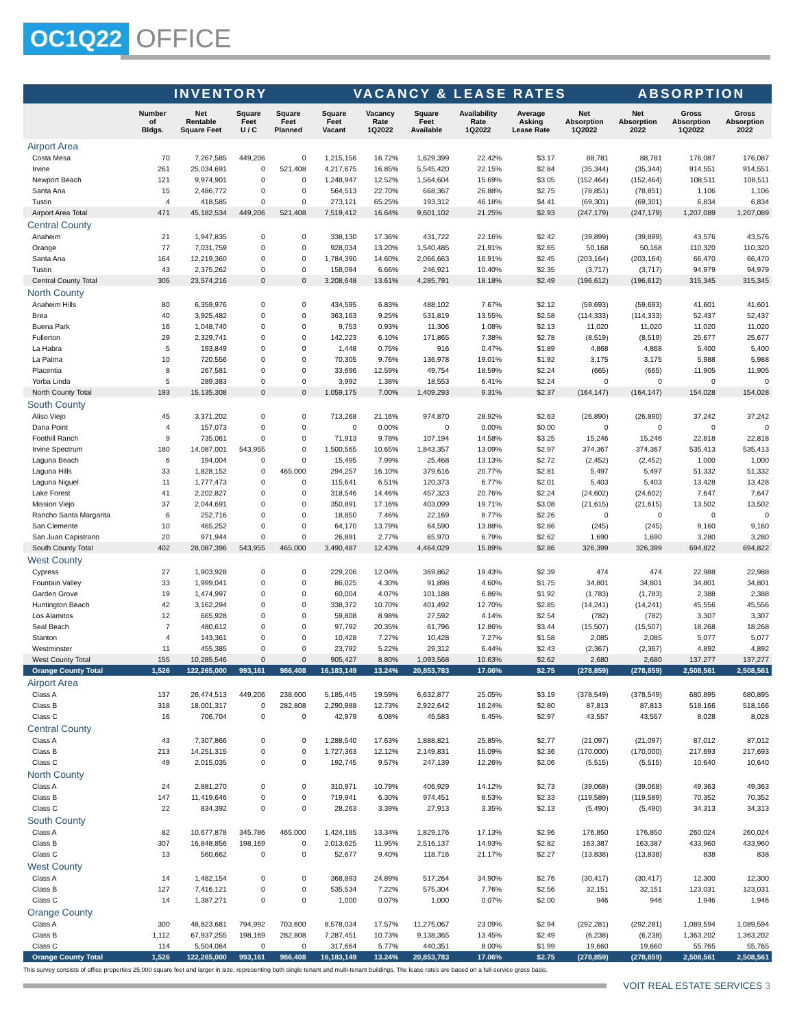OC1Q22 OFFICE
| | INVENTORY | | | | VACANCY & LEASE RATES | | | | | | ABSORPTION | | |
| --- | --- | --- | --- | --- | --- | --- | --- | --- | --- | --- | --- | --- | --- |
| | Number of Bldgs. | Net Rentable Square Feet | Square Feet U / C | Square Feet Planned | Square Feet Vacant | Vacancy Rate 1Q2022 | Square Feet Available | Availability Rate 1Q2022 | Average Asking Lease Rate | Net Absorption 1Q2022 | Net Absorption 2022 | Gross Absorption 1Q2022 | Gross Absorption 2022 |
| Airport Area | | | | | | | | | | | | | |
| Costa Mesa | 70 | 7,267,585 | 449,206 | 0 | 1,215,156 | 16.72% | 1,629,399 | 22.42% | $3.17 | 88,781 | 88,781 | 176,087 | 176,087 |
| Irvine | 261 | 25,034,691 | 0 | 521,408 | 4,217,675 | 16.85% | 5,545,420 | 22.15% | $2.84 | (35,344) | (35,344) | 914,551 | 914,551 |
| Newport Beach | 121 | 9,974,901 | 0 | 0 | 1,248,947 | 12.52% | 1,564,604 | 15.69% | $3.05 | (152,464) | (152,464) | 108,511 | 108,511 |
| Santa Ana | 15 | 2,486,772 | 0 | 0 | 564,513 | 22.70% | 668,367 | 26.88% | $2.75 | (78,851) | (78,851) | 1,106 | 1,106 |
| Tustin | 4 | 418,585 | 0 | 0 | 273,121 | 65.25% | 193,312 | 46.18% | $4.41 | (69,301) | (69,301) | 6,834 | 6,834 |
| Airport Area Total | 471 | 45,182,534 | 449,206 | 521,408 | 7,519,412 | 16.64% | 9,601,102 | 21.25% | $2.93 | (247,179) | (247,179) | 1,207,089 | 1,207,089 |
| Central County | | | | | | | | | | | | | |
| Anaheim | 21 | 1,947,835 | 0 | 0 | 338,130 | 17.36% | 431,722 | 22.16% | $2.42 | (39,899) | (39,899) | 43,576 | 43,576 |
| Orange | 77 | 7,031,759 | 0 | 0 | 928,034 | 13.20% | 1,540,485 | 21.91% | $2.65 | 50,168 | 50,168 | 110,320 | 110,320 |
| Santa Ana | 164 | 12,219,360 | 0 | 0 | 1,784,390 | 14.60% | 2,066,663 | 16.91% | $2.45 | (203,164) | (203,164) | 66,470 | 66,470 |
| Tustin | 43 | 2,375,262 | 0 | 0 | 158,094 | 6.66% | 246,921 | 10.40% | $2.35 | (3,717) | (3,717) | 94,979 | 94,979 |
| Central County Total | 305 | 23,574,216 | 0 | 0 | 3,208,648 | 13.61% | 4,285,791 | 18.18% | $2.49 | (196,612) | (196,612) | 315,345 | 315,345 |
| North County | | | | | | | | | | | | | |
| Anaheim Hills | 80 | 6,359,976 | 0 | 0 | 434,595 | 6.83% | 488,102 | 7.67% | $2.12 | (59,693) | (59,693) | 41,601 | 41,601 |
| Brea | 40 | 3,925,482 | 0 | 0 | 363,163 | 9.25% | 531,819 | 13.55% | $2.58 | (114,333) | (114,333) | 52,437 | 52,437 |
| Buena Park | 16 | 1,048,740 | 0 | 0 | 9,753 | 0.93% | 11,306 | 1.08% | $2.13 | 11,020 | 11,020 | 11,020 | 11,020 |
| Fullerton | 29 | 2,329,741 | 0 | 0 | 142,223 | 6.10% | 171,865 | 7.38% | $2.78 | (8,519) | (8,519) | 25,677 | 25,677 |
| La Habra | 5 | 193,849 | 0 | 0 | 1,448 | 0.75% | 916 | 0.47% | $1.89 | 4,868 | 4,868 | 5,400 | 5,400 |
| La Palma | 10 | 720,556 | 0 | 0 | 70,305 | 9.76% | 136,978 | 19.01% | $1.92 | 3,175 | 3,175 | 5,988 | 5,988 |
| Placentia | 8 | 267,581 | 0 | 0 | 33,696 | 12.59% | 49,754 | 18.59% | $2.24 | (665) | (665) | 11,905 | 11,905 |
| Yorba Linda | 5 | 289,383 | 0 | 0 | 3,992 | 1.38% | 18,553 | 6.41% | $2.24 | 0 | 0 | 0 | 0 |
| North County Total | 193 | 15,135,308 | 0 | 0 | 1,059,175 | 7.00% | 1,409,293 | 9.31% | $2.37 | (164,147) | (164,147) | 154,028 | 154,028 |
| South County | | | | | | | | | | | | | |
| Aliso Viejo | 45 | 3,371,202 | 0 | 0 | 713,268 | 21.16% | 974,870 | 28.92% | $2.63 | (26,890) | (26,890) | 37,242 | 37,242 |
| Dana Point | 4 | 157,073 | 0 | 0 | 0 | 0.00% | 0 | 0.00% | $0.00 | 0 | 0 | 0 | 0 |
| Foothill Ranch | 9 | 735,061 | 0 | 0 | 71,913 | 9.78% | 107,194 | 14.58% | $3.25 | 15,246 | 15,246 | 22,818 | 22,818 |
| Irvine Spectrum | 180 | 14,087,001 | 543,955 | 0 | 1,500,565 | 10.65% | 1,843,357 | 13.09% | $2.97 | 374,367 | 374,367 | 535,413 | 535,413 |
| Laguna Beach | 6 | 194,004 | 0 | 0 | 15,495 | 7.99% | 25,468 | 13.13% | $2.72 | (2,452) | (2,452) | 1,000 | 1,000 |
| Laguna Hills | 33 | 1,828,152 | 0 | 465,000 | 294,257 | 16.10% | 379,616 | 20.77% | $2.81 | 5,497 | 5,497 | 51,332 | 51,332 |
| Laguna Niguel | 11 | 1,777,473 | 0 | 0 | 115,641 | 6.51% | 120,373 | 6.77% | $2.01 | 5,403 | 5,403 | 13,428 | 13,428 |
| Lake Forest | 41 | 2,202,827 | 0 | 0 | 318,546 | 14.46% | 457,323 | 20.76% | $2.24 | (24,602) | (24,602) | 7,647 | 7,647 |
| Mission Viejo | 37 | 2,044,691 | 0 | 0 | 350,891 | 17.16% | 403,099 | 19.71% | $3.08 | (21,615) | (21,615) | 13,502 | 13,502 |
| Rancho Santa Margarita | 6 | 252,716 | 0 | 0 | 18,850 | 7.46% | 22,169 | 8.77% | $2.26 | 0 | 0 | 0 | 0 |
| San Clemente | 10 | 465,252 | 0 | 0 | 64,170 | 13.79% | 64,590 | 13.88% | $2.86 | (245) | (245) | 9,160 | 9,160 |
| San Juan Capistrano | 20 | 971,944 | 0 | 0 | 26,891 | 2.77% | 65,970 | 6.79% | $2.62 | 1,690 | 1,690 | 3,280 | 3,280 |
| South County Total | 402 | 28,087,396 | 543,955 | 465,000 | 3,490,487 | 12.43% | 4,464,029 | 15.89% | $2.86 | 326,399 | 326,399 | 694,822 | 694,822 |
| West County | | | | | | | | | | | | | |
| Cypress | 27 | 1,903,928 | 0 | 0 | 229,206 | 12.04% | 369,862 | 19.43% | $2.39 | 474 | 474 | 22,988 | 22,988 |
| Fountain Valley | 33 | 1,999,041 | 0 | 0 | 86,025 | 4.30% | 91,898 | 4.60% | $1.75 | 34,801 | 34,801 | 34,801 | 34,801 |
| Garden Grove | 19 | 1,474,997 | 0 | 0 | 60,004 | 4.07% | 101,188 | 6.86% | $1.92 | (1,783) | (1,783) | 2,388 | 2,388 |
| Huntington Beach | 42 | 3,162,294 | 0 | 0 | 338,372 | 10.70% | 401,492 | 12.70% | $2.85 | (14,241) | (14,241) | 45,556 | 45,556 |
| Los Alamitos | 12 | 665,928 | 0 | 0 | 59,808 | 8.98% | 27,592 | 4.14% | $2.54 | (782) | (782) | 3,307 | 3,307 |
| Seal Beach | 7 | 480,612 | 0 | 0 | 97,792 | 20.35% | 61,796 | 12.86% | $3.44 | (15,507) | (15,507) | 18,268 | 18,268 |
| Stanton | 4 | 143,361 | 0 | 0 | 10,428 | 7.27% | 10,428 | 7.27% | $1.58 | 2,085 | 2,085 | 5,077 | 5,077 |
| Westminster | 11 | 455,385 | 0 | 0 | 23,792 | 5.22% | 29,312 | 6.44% | $2.43 | (2,367) | (2,367) | 4,892 | 4,892 |
| West County Total | 155 | 10,285,546 | 0 | 0 | 905,427 | 8.80% | 1,093,568 | 10.63% | $2.62 | 2,680 | 2,680 | 137,277 | 137,277 |
| Orange County Total | 1,526 | 122,265,000 | 993,161 | 986,408 | 16,183,149 | 13.24% | 20,853,783 | 17.06% | $2.75 | (278,859) | (278,859) | 2,508,561 | 2,508,561 |
| Airport Area | | | | | | | | | | | | | |
| Class A | 137 | 26,474,513 | 449,206 | 238,600 | 5,185,445 | 19.59% | 6,632,877 | 25.05% | $3.19 | (378,549) | (378,549) | 680,895 | 680,895 |
| Class B | 318 | 18,001,317 | 0 | 282,808 | 2,290,988 | 12.73% | 2,922,642 | 16.24% | $2.80 | 87,813 | 87,813 | 518,166 | 518,166 |
| Class C | 16 | 706,704 | 0 | 0 | 42,979 | 6.08% | 45,583 | 6.45% | $2.97 | 43,557 | 43,557 | 8,028 | 8,028 |
| Central County | | | | | | | | | | | | | |
| Class A | 43 | 7,307,866 | 0 | 0 | 1,288,540 | 17.63% | 1,888,821 | 25.85% | $2.77 | (21,097) | (21,097) | 87,012 | 87,012 |
| Class B | 213 | 14,251,315 | 0 | 0 | 1,727,363 | 12.12% | 2,149,831 | 15.09% | $2.36 | (170,000) | (170,000) | 217,693 | 217,693 |
| Class C | 49 | 2,015,035 | 0 | 0 | 192,745 | 9.57% | 247,139 | 12.26% | $2.06 | (5,515) | (5,515) | 10,640 | 10,640 |
| North County | | | | | | | | | | | | | |
| Class A | 24 | 2,881,270 | 0 | 0 | 310,971 | 10.79% | 406,929 | 14.12% | $2.73 | (39,068) | (39,068) | 49,363 | 49,363 |
| Class B | 147 | 11,419,646 | 0 | 0 | 719,941 | 6.30% | 974,451 | 8.53% | $2.33 | (119,589) | (119,589) | 70,352 | 70,352 |
| Class C | 22 | 834,392 | 0 | 0 | 28,263 | 3.39% | 27,913 | 3.35% | $2.13 | (5,490) | (5,490) | 34,313 | 34,313 |
| South County | | | | | | | | | | | | | |
| Class A | 82 | 10,677,878 | 345,786 | 465,000 | 1,424,185 | 13.34% | 1,829,176 | 17.13% | $2.96 | 176,850 | 176,850 | 260,024 | 260,024 |
| Class B | 307 | 16,848,856 | 198,169 | 0 | 2,013,625 | 11.95% | 2,516,137 | 14.93% | $2.82 | 163,387 | 163,387 | 433,960 | 433,960 |
| Class C | 13 | 560,662 | 0 | 0 | 52,677 | 9.40% | 118,716 | 21.17% | $2.27 | (13,838) | (13,838) | 838 | 838 |
| West County | | | | | | | | | | | | | |
| Class A | 14 | 1,482,154 | 0 | 0 | 368,893 | 24.89% | 517,264 | 34.90% | $2.76 | (30,417) | (30,417) | 12,300 | 12,300 |
| Class B | 127 | 7,416,121 | 0 | 0 | 535,534 | 7.22% | 575,304 | 7.76% | $2.56 | 32,151 | 32,151 | 123,031 | 123,031 |
| Class C | 14 | 1,387,271 | 0 | 0 | 1,000 | 0.07% | 1,000 | 0.07% | $2.00 | 946 | 946 | 1,946 | 1,946 |
| Orange County | | | | | | | | | | | | | |
| Class A | 300 | 48,823,681 | 794,992 | 703,600 | 8,578,034 | 17.57% | 11,275,067 | 23.09% | $2.94 | (292,281) | (292,281) | 1,089,594 | 1,089,594 |
| Class B | 1,112 | 67,937,255 | 198,169 | 282,808 | 7,287,451 | 10.73% | 9,138,365 | 13.45% | $2.49 | (6,238) | (6,238) | 1,363,202 | 1,363,202 |
| Class C | 114 | 5,504,064 | 0 | 0 | 317,664 | 5.77% | 440,351 | 8.00% | $1.99 | 19,660 | 19,660 | 55,765 | 55,765 |
| Orange County Total | 1,526 | 122,265,000 | 993,161 | 986,408 | 16,183,149 | 13.24% | 20,853,783 | 17.06% | $2.75 | (278,859) | (278,859) | 2,508,561 | 2,508,561 |
This survey consists of office properties 25,000 square feet and larger in size, representing both single tenant and multi-tenant buildings. The lease rates are based on a full-service gross basis.
VOIT REAL ESTATE SERVICES 3